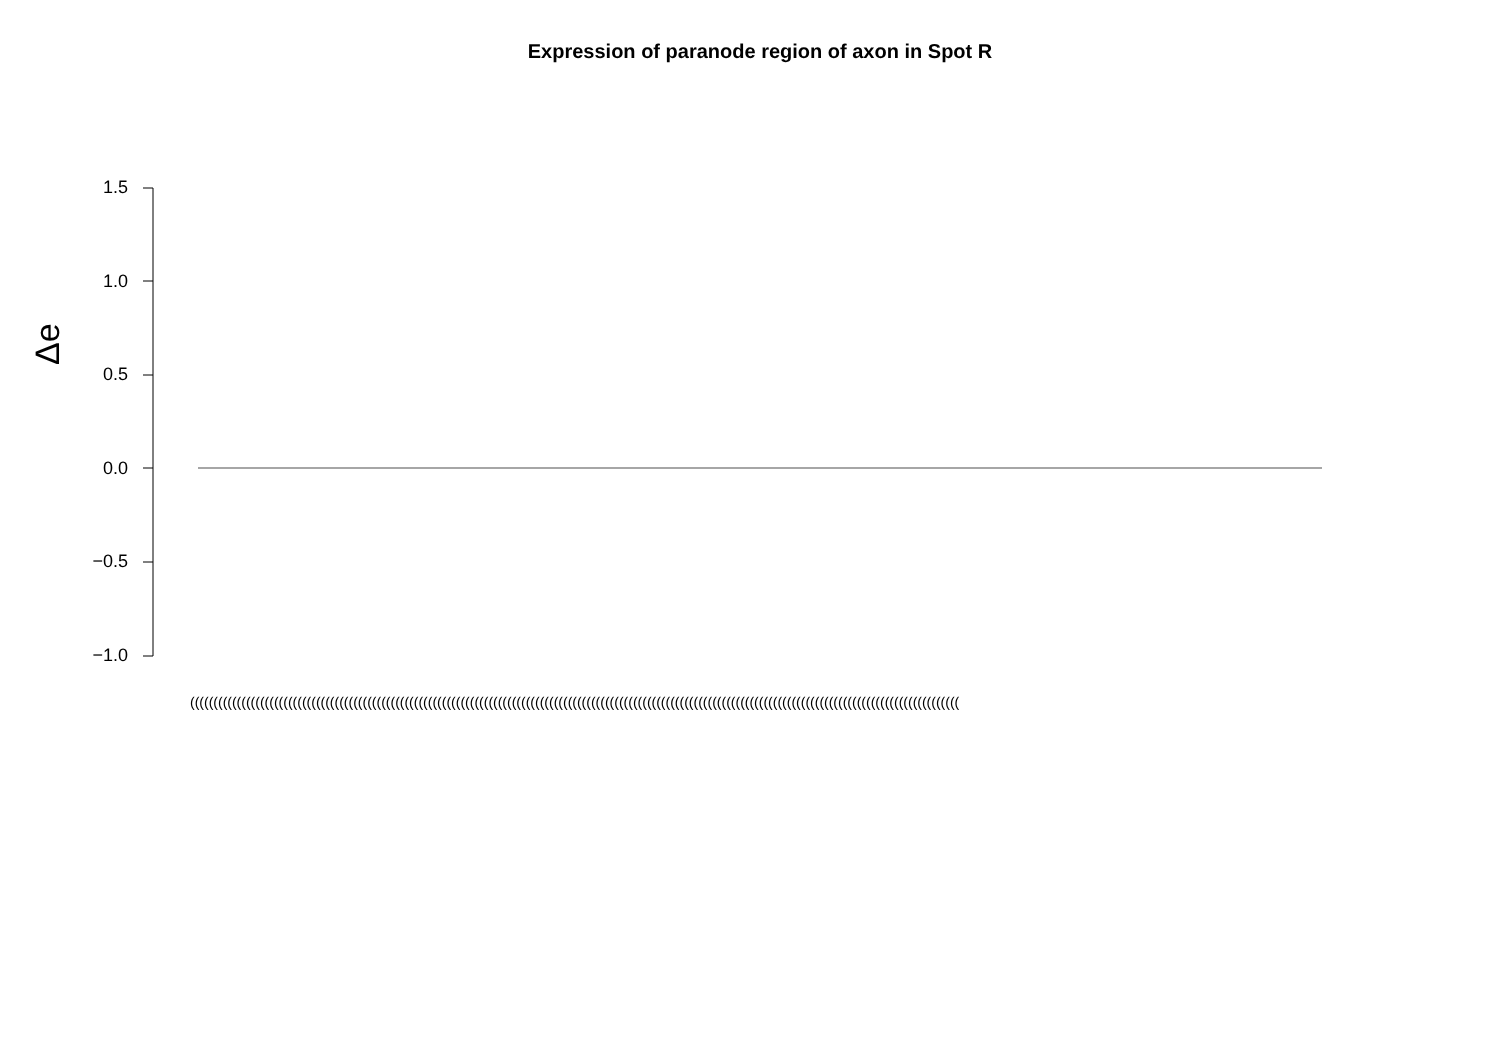Expression of paranode region of axon in Spot R
Δe
1.5
1.0
0.5
0.0
−0.5
−1.0
(((((((((((((((((((((((((((((((((((((((((((((((((((((((((((((((((((((((((((((((((((((((((((((((((((((((((((((((((((((((((((((((((((((((((((((((((((((((((((((((((((((